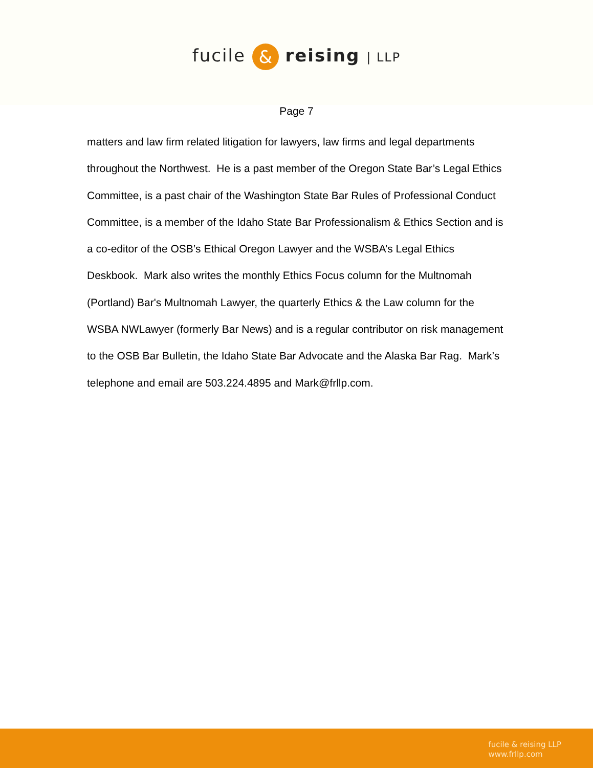fucile & reising | LLP
Page 7
matters and law firm related litigation for lawyers, law firms and legal departments throughout the Northwest. He is a past member of the Oregon State Bar’s Legal Ethics Committee, is a past chair of the Washington State Bar Rules of Professional Conduct Committee, is a member of the Idaho State Bar Professionalism & Ethics Section and is a co-editor of the OSB’s Ethical Oregon Lawyer and the WSBA’s Legal Ethics Deskbook. Mark also writes the monthly Ethics Focus column for the Multnomah (Portland) Bar's Multnomah Lawyer, the quarterly Ethics & the Law column for the WSBA NWLawyer (formerly Bar News) and is a regular contributor on risk management to the OSB Bar Bulletin, the Idaho State Bar Advocate and the Alaska Bar Rag. Mark’s telephone and email are 503.224.4895 and Mark@frllp.com.
fucile & reising LLP
www.frllp.com